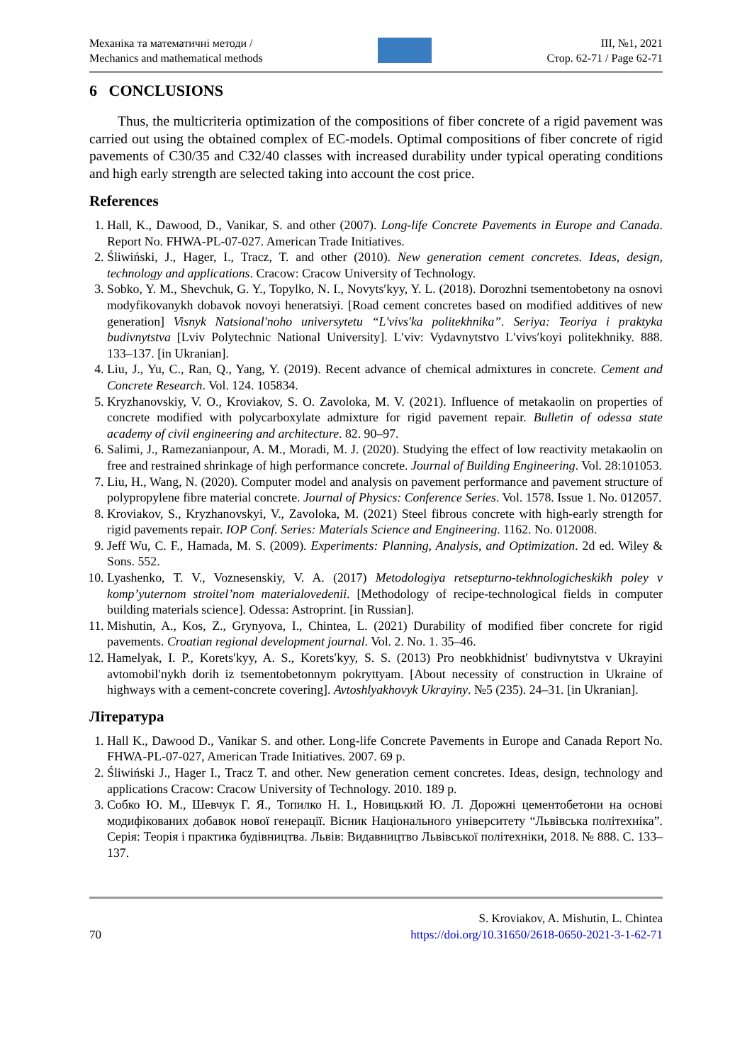Механіка та математичні методи /
Mechanics and mathematical methods
ІІІ, №1, 2021
Стор. 62-71 / Page 62-71
6 CONCLUSIONS
Thus, the multicriteria optimization of the compositions of fiber concrete of a rigid pavement was carried out using the obtained complex of EC-models. Optimal compositions of fiber concrete of rigid pavements of C30/35 and C32/40 classes with increased durability under typical operating conditions and high early strength are selected taking into account the cost price.
References
1. Hall, K., Dawood, D., Vanikar, S. and other (2007). Long-life Concrete Pavements in Europe and Canada. Report No. FHWA-PL-07-027. American Trade Initiatives.
2. Śliwiński, J., Hager, I., Tracz, T. and other (2010). New generation cement concretes. Ideas, design, technology and applications. Cracow: Cracow University of Technology.
3. Sobko, Y. M., Shevchuk, G. Y., Topylko, N. I., Novyts′kyy, Y. L. (2018). Dorozhni tsementobetony na osnovi modyfikovanykh dobavok novoyi heneratsiyi. [Road cement concretes based on modified additives of new generation] Visnyk Natsional′noho universytetu “L′vivs′ka politekhnika”. Seriya: Teoriya i praktyka budivnytstva [Lviv Polytechnic National University]. L′viv: Vydavnytstvo L′vivs′koyi politekhniky. 888. 133–137. [in Ukranian].
4. Liu, J., Yu, C., Ran, Q., Yang, Y. (2019). Recent advance of chemical admixtures in concrete. Cement and Concrete Research. Vol. 124. 105834.
5. Kryzhanovskiy, V. O., Kroviakov, S. O. Zavoloka, M. V. (2021). Influence of metakaolin on properties of concrete modified with polycarboxylate admixture for rigid pavement repair. Bulletin of odessa state academy of civil engineering and architecture. 82. 90–97.
6. Salimi, J., Ramezanianpour, A. M., Moradi, M. J. (2020). Studying the effect of low reactivity metakaolin on free and restrained shrinkage of high performance concrete. Journal of Building Engineering. Vol. 28:101053.
7. Liu, H., Wang, N. (2020). Computer model and analysis on pavement performance and pavement structure of polypropylene fibre material concrete. Journal of Physics: Conference Series. Vol. 1578. Issue 1. No. 012057.
8. Kroviakov, S., Kryzhanovskyi, V., Zavoloka, M. (2021) Steel fibrous concrete with high-early strength for rigid pavements repair. IOP Conf. Series: Materials Science and Engineering. 1162. No. 012008.
9. Jeff Wu, C. F., Hamada, M. S. (2009). Experiments: Planning, Analysis, and Optimization. 2d ed. Wiley & Sons. 552.
10. Lyashenko, T. V., Voznesenskiy, V. A. (2017) Metodologiya retsepturno-tekhnologicheskikh poley v komp’yuternom stroitel’nom materialovedenii. [Methodology of recipe-technological fields in computer building materials science]. Odessa: Astroprint. [in Russian].
11. Mishutin, A., Kos, Z., Grynyova, I., Chintea, L. (2021) Durability of modified fiber concrete for rigid pavements. Croatian regional development journal. Vol. 2. No. 1. 35–46.
12. Hamelyak, I. P., Korets′kyy, A. S., Korets′kyy, S. S. (2013) Pro neobkhidnist′ budivnytstva v Ukrayini avtomobil′nykh dorih iz tsementobetonnym pokryttyam. [About necessity of construction in Ukraine of highways with a cement-concrete covering]. Avtoshlyakhovyk Ukrayiny. №5 (235). 24–31. [in Ukranian].
Література
1. Hall K., Dawood D., Vanikar S. and other. Long-life Concrete Pavements in Europe and Canada Report No. FHWA-PL-07-027, American Trade Initiatives. 2007. 69 p.
2. Śliwiński J., Hager I., Tracz T. and other. New generation cement concretes. Ideas, design, technology and applications Cracow: Cracow University of Technology. 2010. 189 p.
3. Собко Ю. М., Шевчук Г. Я., Топилко Н. І., Новицький Ю. Л. Дорожні цементобетони на основі модифікованих добавок нової генерації. Вісник Національного університету “Львівська політехніка”. Серія: Теорія і практика будівництва. Львів: Видавництво Львівської політехніки, 2018. № 888. С. 133–137.
70
S. Kroviakov, A. Mishutin, L. Chintea
https://doi.org/10.31650/2618-0650-2021-3-1-62-71